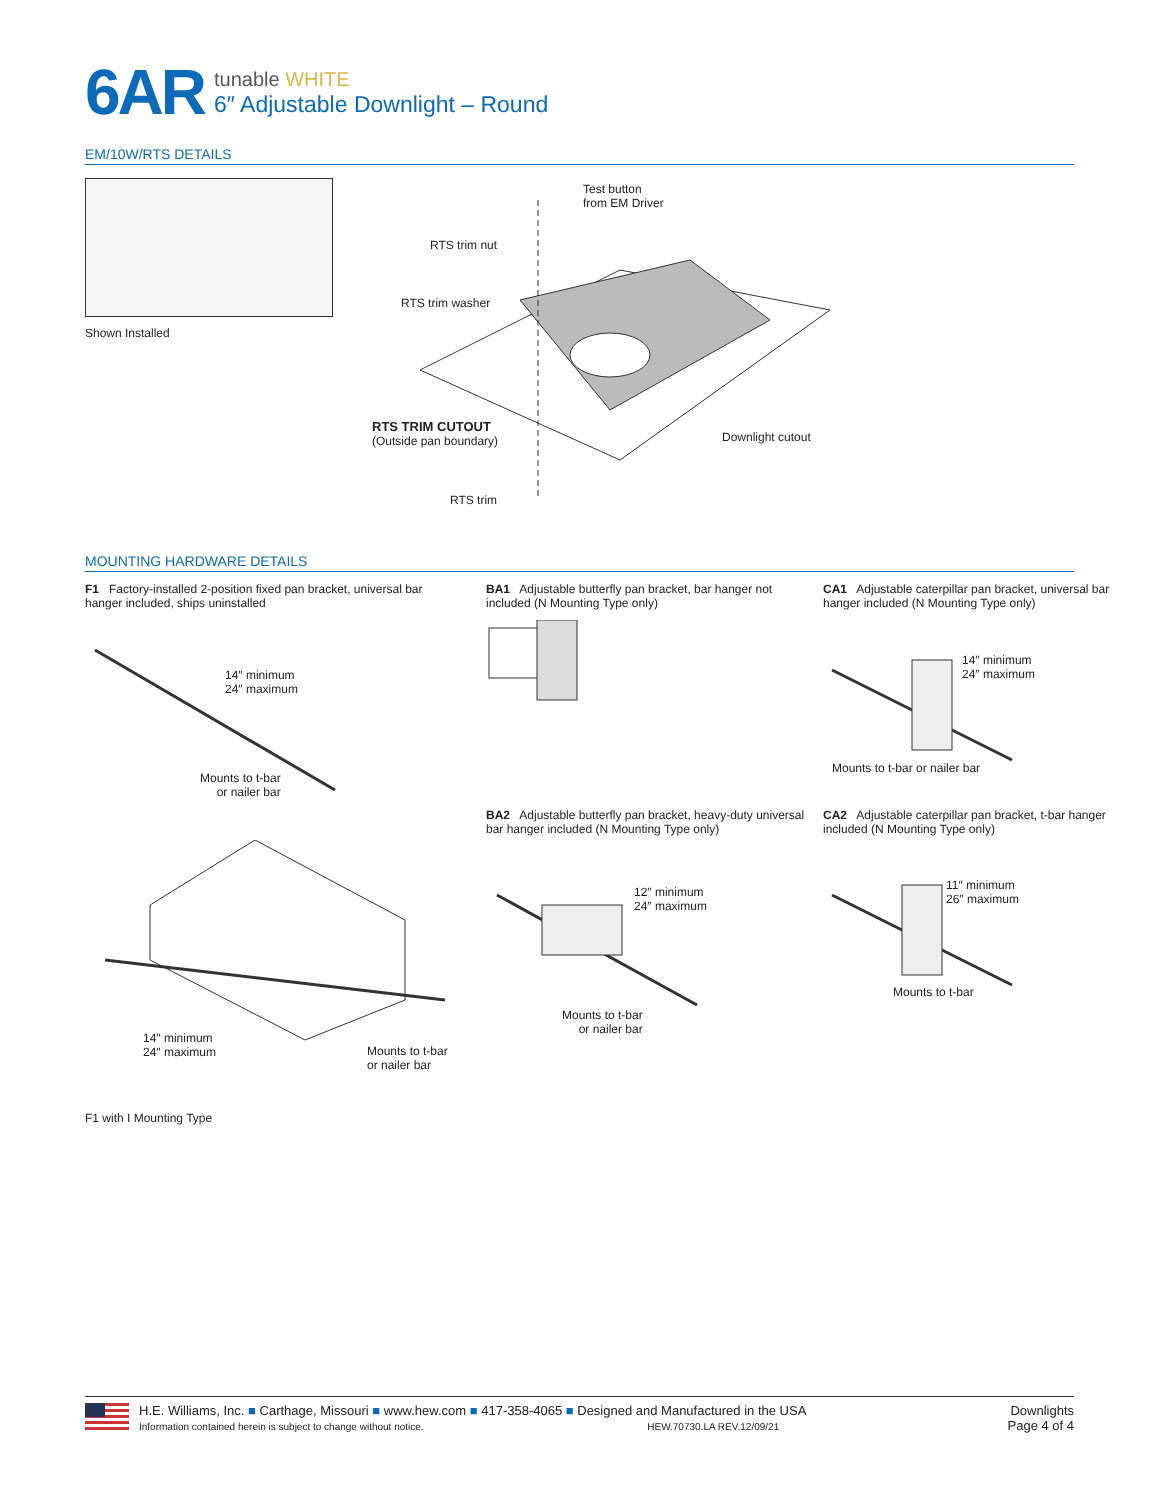6AR
tunable WHITE
6″ Adjustable Downlight – Round
EM/10W/RTS DETAILS
Shown Installed
Test button
from EM Driver
RTS trim nut
RTS trim washer
RTS TRIM CUTOUT
(Outside pan boundary)
Downlight cutout
RTS trim
MOUNTING HARDWARE DETAILS
F1 Factory-installed 2-position fixed pan bracket, universal bar hanger included, ships uninstalled
BA1 Adjustable butterfly pan bracket, bar hanger not included (N Mounting Type only)
CA1 Adjustable caterpillar pan bracket, universal bar hanger included (N Mounting Type only)
14″ minimum
24″ maximum
Mounts to t-bar
or nailer bar
14″ minimum
24″ maximum
Mounts to t-bar or nailer bar
BA2 Adjustable butterfly pan bracket, heavy-duty universal bar hanger included (N Mounting Type only)
CA2 Adjustable caterpillar pan bracket, t-bar hanger included (N Mounting Type only)
12″ minimum
24″ maximum
Mounts to t-bar
or nailer bar
11″ minimum
26″ maximum
Mounts to t-bar
14″ minimum
24″ maximum
Mounts to t-bar
or nailer bar
F1 with I Mounting Type
H.E. Williams, Inc. ■ Carthage, Missouri ■ www.hew.com ■ 417-358-4065 ■ Designed and Manufactured in the USA
Information contained herein is subject to change without notice. HEW.70730.LA REV.12/09/21
Downlights
Page 4 of 4